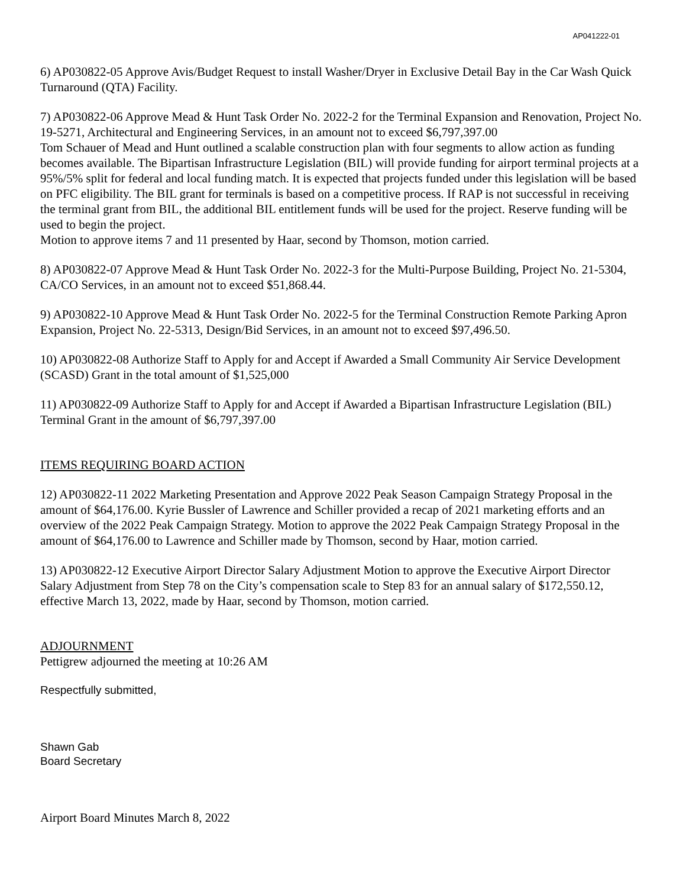AP041222-01
6) AP030822-05 Approve Avis/Budget Request to install Washer/Dryer in Exclusive Detail Bay in the Car Wash Quick Turnaround (QTA) Facility.
7) AP030822-06 Approve Mead & Hunt Task Order No. 2022-2 for the Terminal Expansion and Renovation, Project No. 19-5271, Architectural and Engineering Services, in an amount not to exceed $6,797,397.00
Tom Schauer of Mead and Hunt outlined a scalable construction plan with four segments to allow action as funding becomes available. The Bipartisan Infrastructure Legislation (BIL) will provide funding for airport terminal projects at a 95%/5% split for federal and local funding match. It is expected that projects funded under this legislation will be based on PFC eligibility. The BIL grant for terminals is based on a competitive process. If RAP is not successful in receiving the terminal grant from BIL, the additional BIL entitlement funds will be used for the project. Reserve funding will be used to begin the project.
Motion to approve items 7 and 11 presented by Haar, second by Thomson, motion carried.
8) AP030822-07 Approve Mead & Hunt Task Order No. 2022-3 for the Multi-Purpose Building, Project No. 21-5304, CA/CO Services, in an amount not to exceed $51,868.44.
9) AP030822-10 Approve Mead & Hunt Task Order No. 2022-5 for the Terminal Construction Remote Parking Apron Expansion, Project No. 22-5313, Design/Bid Services, in an amount not to exceed $97,496.50.
10) AP030822-08 Authorize Staff to Apply for and Accept if Awarded a Small Community Air Service Development (SCASD) Grant in the total amount of $1,525,000
11) AP030822-09 Authorize Staff to Apply for and Accept if Awarded a Bipartisan Infrastructure Legislation (BIL) Terminal Grant in the amount of $6,797,397.00
ITEMS REQUIRING BOARD ACTION
12) AP030822-11 2022 Marketing Presentation and Approve 2022 Peak Season Campaign Strategy Proposal in the amount of $64,176.00. Kyrie Bussler of Lawrence and Schiller provided a recap of 2021 marketing efforts and an overview of the 2022 Peak Campaign Strategy. Motion to approve the 2022 Peak Campaign Strategy Proposal in the amount of $64,176.00 to Lawrence and Schiller made by Thomson, second by Haar, motion carried.
13) AP030822-12 Executive Airport Director Salary Adjustment Motion to approve the Executive Airport Director Salary Adjustment from Step 78 on the City’s compensation scale to Step 83 for an annual salary of $172,550.12, effective March 13, 2022, made by Haar, second by Thomson, motion carried.
ADJOURNMENT
Pettigrew adjourned the meeting at 10:26 AM
Respectfully submitted,
Shawn Gab
Board Secretary
Airport Board Minutes March 8, 2022